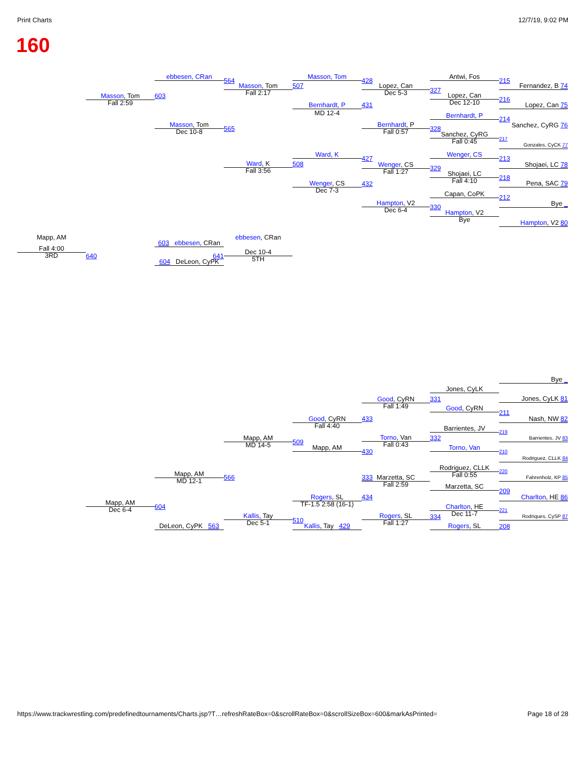Print Charts 12/7/19, 9:02 PM
160
ebbesen, CRan
Masson, Tom
Antwi, Fos
564
428
215
Masson, Tom
Fall 2:17
Lopez, Can
Dec 5-3
Fernandez, B 74
507
327
Masson, Tom
Fall 2:59
603
Lopez, Can
Dec 12-10
216
Bernhardt, P
MD 12-4
431
Lopez, Can 75
Bernhardt, P
214
Masson, Tom
Dec 10-8
Bernhardt, P
Fall 0:57
Sanchez, CyRG 76
565
328
Sanchez, CyRG
Fall 0:45
217
Gonzales, CyCK 77
Ward, K
Wenger, CS
427
213
Ward, K
Fall 3:56
508
Wenger, CS
Fall 1:27
Shojaei, LC 78
329
Shojaei, LC
Fall 4:10
218
Wenger, CS
Dec 7-3
432
Pena, SAC 79
Capan, CoPK
212
Hampton, V2
Dec 6-4
Bye _
330
Hampton, V2
Bye
Hampton, V2 80
Mapp, AM
ebbesen, CRan
603 ebbesen, CRan
Fall 4:00
3RD
640
641
Dec 10-4
5TH
604 DeLeon, CyPK
Bye _
Jones, CyLK
Good, CyRN
Fall 1:49
331
Jones, CyLK 81
Good, CyRN
211
Good, CyRN
Fall 4:40
433
Nash, NW 82
Barrientes, JV
219
Mapp, AM
MD 14-5
Torno, Van
Fall 0:43
332
Barrientes, JV 83
509
Mapp, AM
430
Torno, Van
210
Rodriguez, CLLK 84
Rodriguez, CLLK
Fall 0:55
220
Mapp, AM
MD 12-1
333
Marzetta, SC
Fall 2:59
566
Fahrenholz, KP 85
Marzetta, SC
209
Rogers, SL
TF-1.5 2:58 (16-1)
434
Charlton, HE 86
Mapp, AM
Dec 6-4
604
Charlton, HE
Dec 11-7
221
Kallis, Tay
Dec 5-1
Rogers, SL
Fall 1:27
334
Rodriques, CySP 87
510
DeLeon, CyPK 563
Kallis, Tay 429
Rogers, SL
208
https://www.trackwrestling.com/predefinedtournaments/Charts.jsp?T…refreshRateBox=0&scrollRateBox=0&scrollSizeBox=600&markAsPrinted= Page 18 of 28